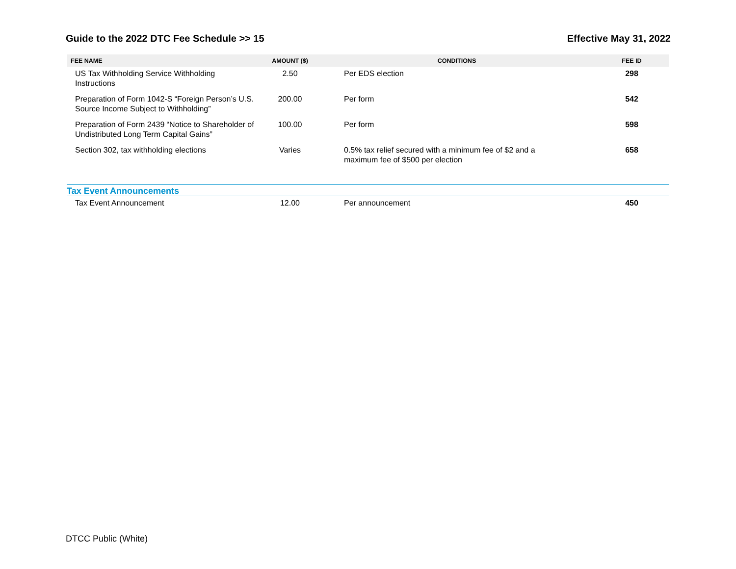Guide to the 2022 DTC Fee Schedule >> 15 Effective May 31, 2022
| FEE NAME | AMOUNT ($) | CONDITIONS | FEE ID |
| --- | --- | --- | --- |
| US Tax Withholding Service Withholding Instructions | 2.50 | Per EDS election | 298 |
| Preparation of Form 1042-S “Foreign Person’s U.S. Source Income Subject to Withholding” | 200.00 | Per form | 542 |
| Preparation of Form 2439 “Notice to Shareholder of Undistributed Long Term Capital Gains” | 100.00 | Per form | 598 |
| Section 302, tax withholding elections | Varies | 0.5% tax relief secured with a minimum fee of $2 and a maximum fee of $500 per election | 658 |
| Tax Event Announcements | | | |
| Tax Event Announcement | 12.00 | Per announcement | 450 |
DTCC Public (White)